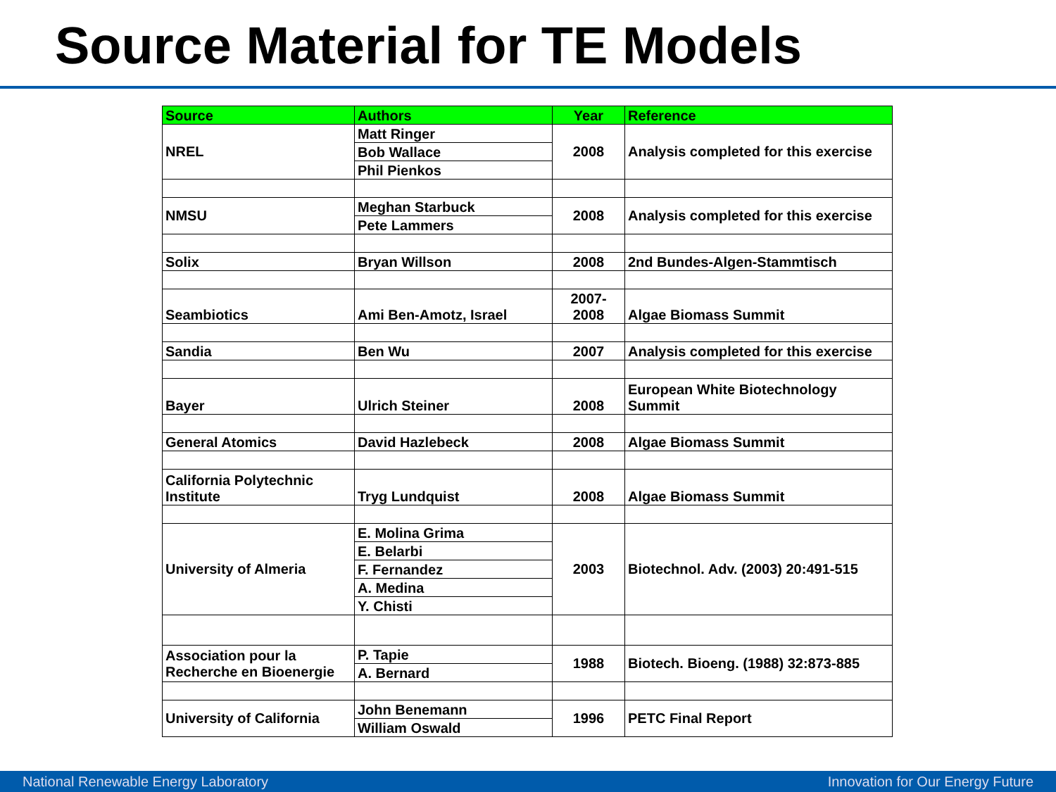Source Material for TE Models
| Source | Authors | Year | Reference |
| --- | --- | --- | --- |
| NREL | Matt Ringer | 2008 | Analysis completed for this exercise |
| | Bob Wallace | | |
| | Phil Pienkos | | |
| NMSU | Meghan Starbuck | 2008 | Analysis completed for this exercise |
| | Pete Lammers | | |
| Solix | Bryan Willson | 2008 | 2nd Bundes-Algen-Stammtisch |
| Seambiotics | Ami Ben-Amotz, Israel | 2007-2008 | Algae Biomass Summit |
| Sandia | Ben Wu | 2007 | Analysis completed for this exercise |
| Bayer | Ulrich Steiner | 2008 | European White Biotechnology Summit |
| General Atomics | David Hazlebeck | 2008 | Algae Biomass Summit |
| California Polytechnic Institute | Tryg Lundquist | 2008 | Algae Biomass Summit |
| University of Almeria | E. Molina Grima | 2003 | Biotechnol. Adv. (2003) 20:491-515 |
| | E. Belarbi | | |
| | F. Fernandez | | |
| | A. Medina | | |
| | Y. Chisti | | |
| Association pour la Recherche en Bioenergie | P. Tapie | 1988 | Biotech. Bioeng. (1988) 32:873-885 |
| | A. Bernard | | |
| University of California | John Benemann | 1996 | PETC Final Report |
| | William Oswald | | |
National Renewable Energy Laboratory Innovation for Our Energy Future